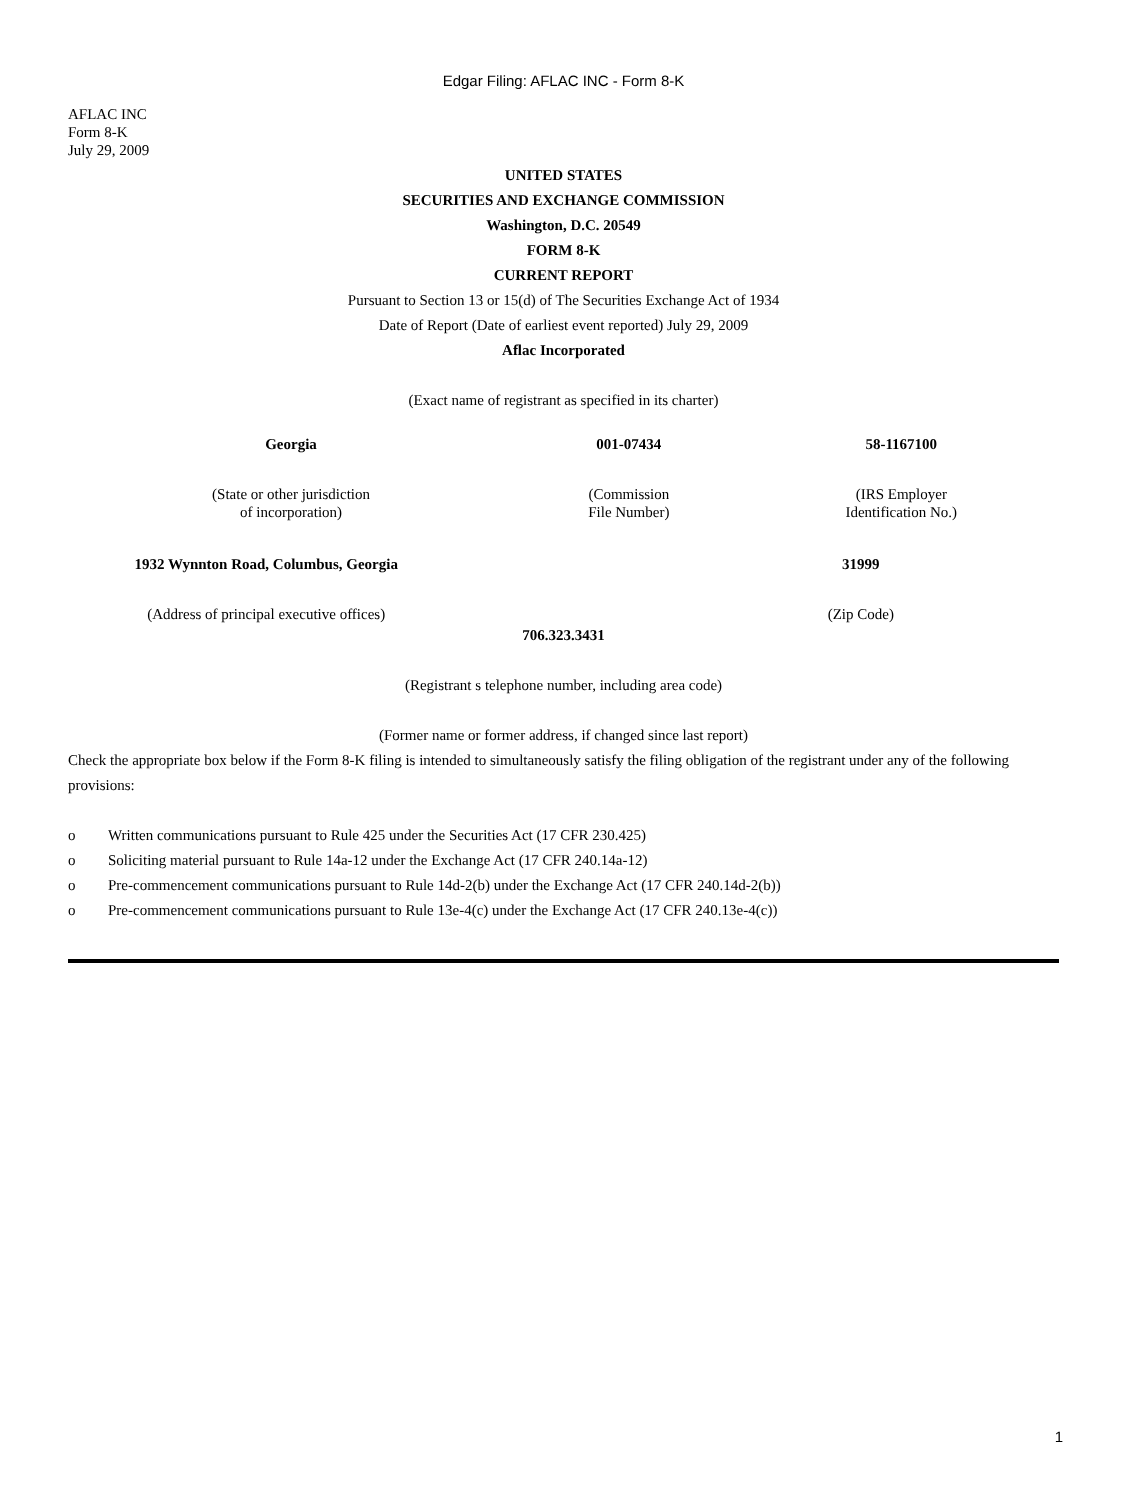Edgar Filing: AFLAC INC - Form 8-K
AFLAC INC
Form 8-K
July 29, 2009
UNITED STATES
SECURITIES AND EXCHANGE COMMISSION
Washington, D.C. 20549
FORM 8-K
CURRENT REPORT
Pursuant to Section 13 or 15(d) of The Securities Exchange Act of 1934
Date of Report (Date of earliest event reported) July 29, 2009
Aflac Incorporated
(Exact name of registrant as specified in its charter)
| Georgia | 001-07434 | 58-1167100 |
| (State or other jurisdiction of incorporation) | (Commission File Number) | (IRS Employer Identification No.) |
| 1932 Wynnton Road, Columbus, Georgia | | 31999 |
| (Address of principal executive offices) | | (Zip Code) |
706.323.3431
(Registrant s telephone number, including area code)
(Former name or former address, if changed since last report)
Check the appropriate box below if the Form 8-K filing is intended to simultaneously satisfy the filing obligation of the registrant under any of the following provisions:
o Written communications pursuant to Rule 425 under the Securities Act (17 CFR 230.425)
o Soliciting material pursuant to Rule 14a-12 under the Exchange Act (17 CFR 240.14a-12)
o Pre-commencement communications pursuant to Rule 14d-2(b) under the Exchange Act (17 CFR 240.14d-2(b))
o Pre-commencement communications pursuant to Rule 13e-4(c) under the Exchange Act (17 CFR 240.13e-4(c))
1